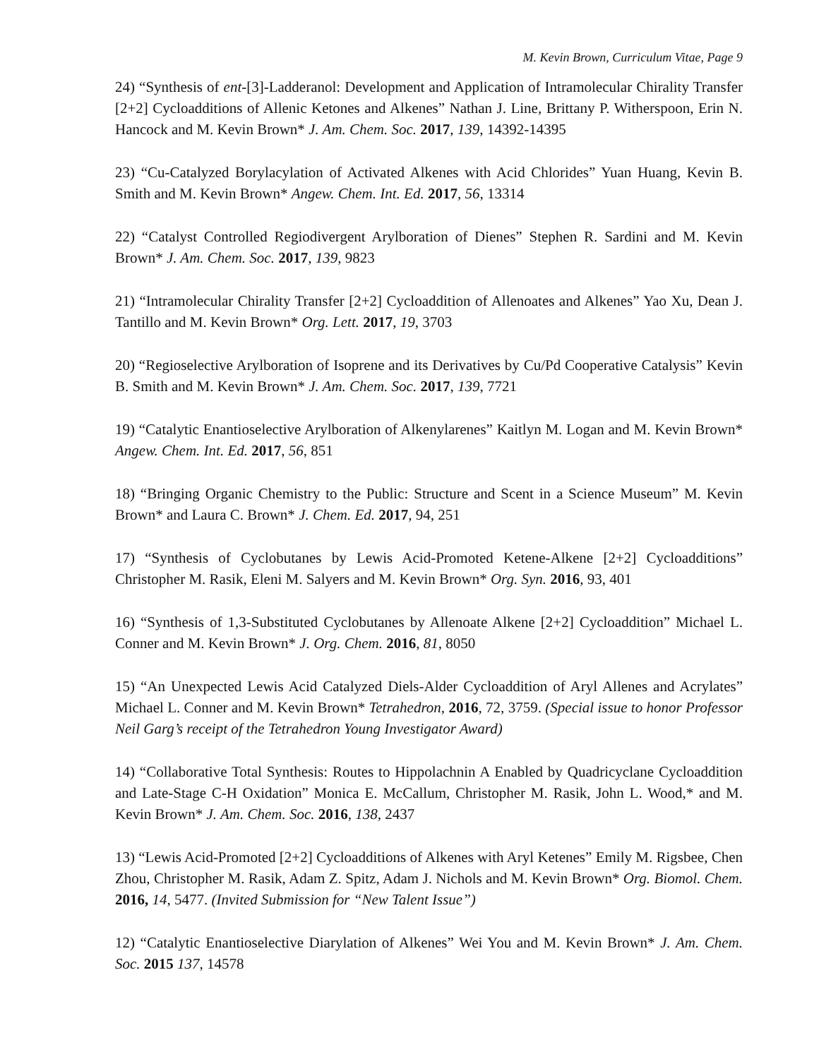M. Kevin Brown, Curriculum Vitae, Page 9
24) “Synthesis of ent-[3]-Ladderanol: Development and Application of Intramolecular Chirality Transfer [2+2] Cycloadditions of Allenic Ketones and Alkenes” Nathan J. Line, Brittany P. Witherspoon, Erin N. Hancock and M. Kevin Brown* J. Am. Chem. Soc. 2017, 139, 14392-14395
23) “Cu-Catalyzed Borylacylation of Activated Alkenes with Acid Chlorides” Yuan Huang, Kevin B. Smith and M. Kevin Brown* Angew. Chem. Int. Ed. 2017, 56, 13314
22) “Catalyst Controlled Regiodivergent Arylboration of Dienes” Stephen R. Sardini and M. Kevin Brown* J. Am. Chem. Soc. 2017, 139, 9823
21) “Intramolecular Chirality Transfer [2+2] Cycloaddition of Allenoates and Alkenes” Yao Xu, Dean J. Tantillo and M. Kevin Brown* Org. Lett. 2017, 19, 3703
20) “Regioselective Arylboration of Isoprene and its Derivatives by Cu/Pd Cooperative Catalysis” Kevin B. Smith and M. Kevin Brown* J. Am. Chem. Soc. 2017, 139, 7721
19) “Catalytic Enantioselective Arylboration of Alkenylarenes” Kaitlyn M. Logan and M. Kevin Brown* Angew. Chem. Int. Ed. 2017, 56, 851
18) “Bringing Organic Chemistry to the Public: Structure and Scent in a Science Museum” M. Kevin Brown* and Laura C. Brown* J. Chem. Ed. 2017, 94, 251
17) “Synthesis of Cyclobutanes by Lewis Acid-Promoted Ketene-Alkene [2+2] Cycloadditions” Christopher M. Rasik, Eleni M. Salyers and M. Kevin Brown* Org. Syn. 2016, 93, 401
16) “Synthesis of 1,3-Substituted Cyclobutanes by Allenoate Alkene [2+2] Cycloaddition” Michael L. Conner and M. Kevin Brown* J. Org. Chem. 2016, 81, 8050
15) “An Unexpected Lewis Acid Catalyzed Diels-Alder Cycloaddition of Aryl Allenes and Acrylates” Michael L. Conner and M. Kevin Brown* Tetrahedron, 2016, 72, 3759. (Special issue to honor Professor Neil Garg’s receipt of the Tetrahedron Young Investigator Award)
14) “Collaborative Total Synthesis: Routes to Hippolachnin A Enabled by Quadricyclane Cycloaddition and Late-Stage C-H Oxidation” Monica E. McCallum, Christopher M. Rasik, John L. Wood,* and M. Kevin Brown* J. Am. Chem. Soc. 2016, 138, 2437
13) “Lewis Acid-Promoted [2+2] Cycloadditions of Alkenes with Aryl Ketenes” Emily M. Rigsbee, Chen Zhou, Christopher M. Rasik, Adam Z. Spitz, Adam J. Nichols and M. Kevin Brown* Org. Biomol. Chem. 2016, 14, 5477. (Invited Submission for “New Talent Issue”)
12) “Catalytic Enantioselective Diarylation of Alkenes” Wei You and M. Kevin Brown* J. Am. Chem. Soc. 2015 137, 14578